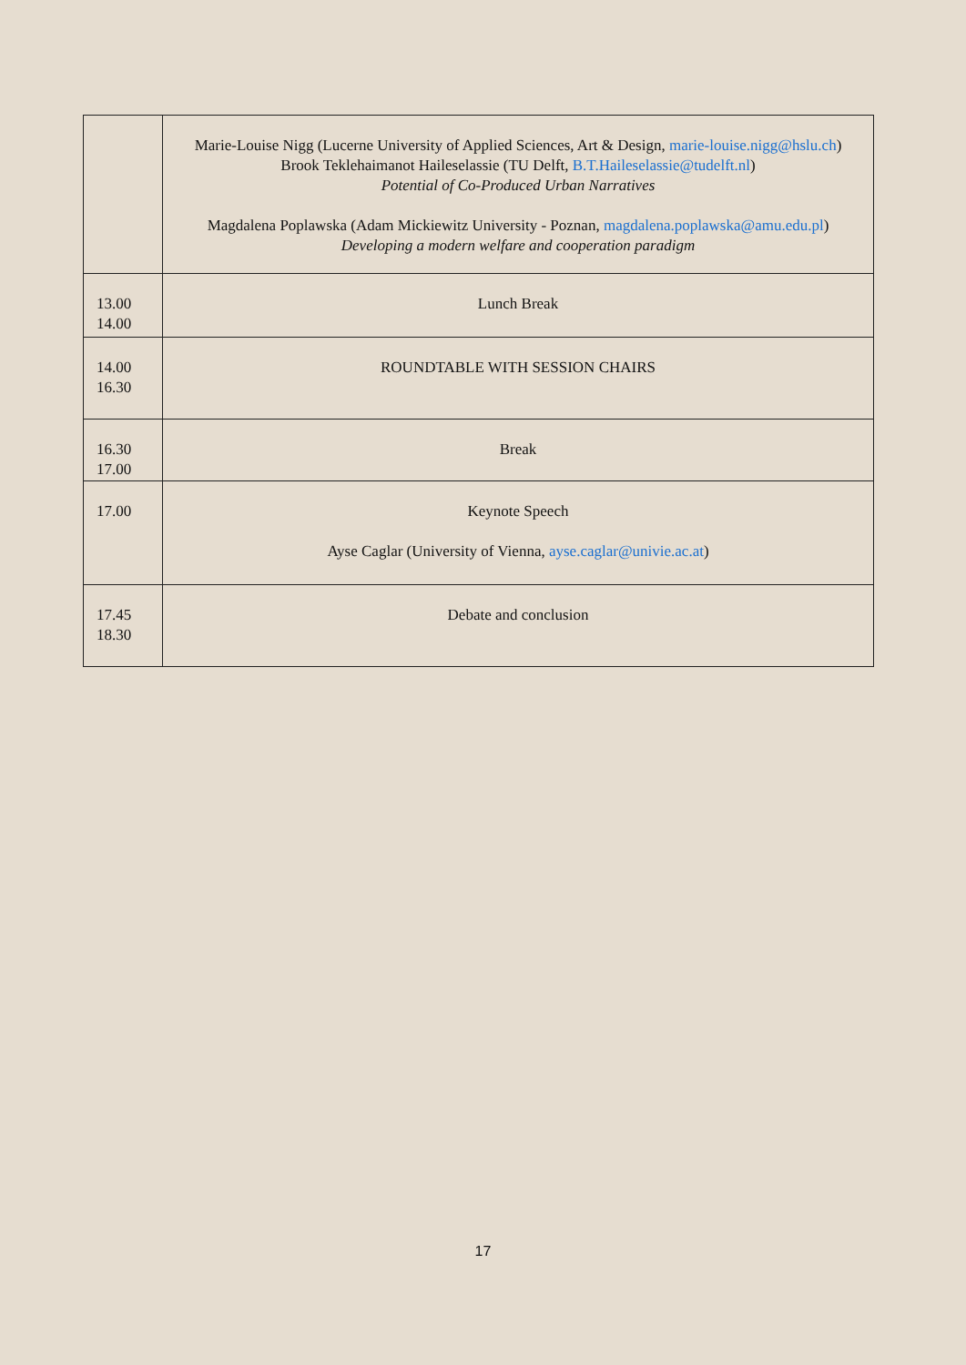| | Marie-Louise Nigg (Lucerne University of Applied Sciences, Art & Design, marie-louise.nigg@hslu.ch ) Brook Teklehaimanot Haileselassie (TU Delft, B.T.Haileselassie@tudelft.nl ) Potential of Co-Produced Urban Narratives Magdalena Poplawska (Adam Mickiewitz University - Poznan, magdalena.poplawska@amu.edu.pl ) Developing a modern welfare and cooperation paradigm |
| 13.00 14.00 | Lunch Break |
| 14.00 16.30 | ROUNDTABLE WITH SESSION CHAIRS |
| 16.30 17.00 | Break |
| 17.00 | Keynote Speech Ayse Caglar (University of Vienna, ayse.caglar@univie.ac.at ) |
| 17.45 18.30 | Debate and conclusion |
17